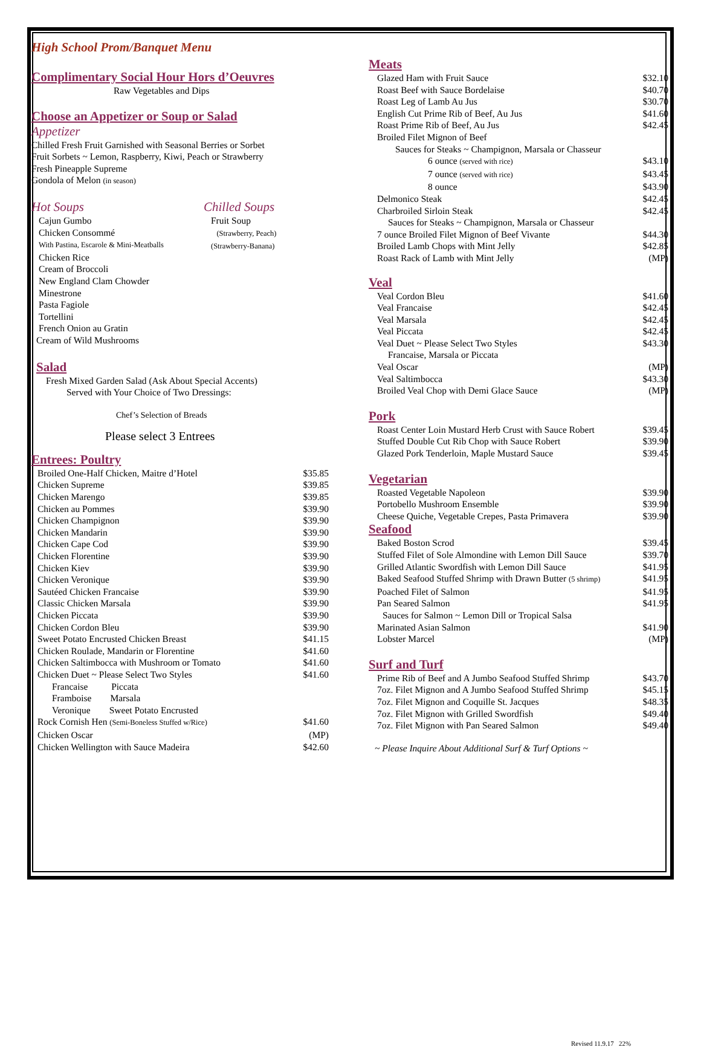High School Prom/Banquet Menu
Complimentary Social Hour Hors d’Oeuvres
Raw Vegetables and Dips
Choose an Appetizer or Soup or Salad
Appetizer
Chilled Fresh Fruit Garnished with Seasonal Berries or Sorbet
Fruit Sorbets ~ Lemon, Raspberry, Kiwi, Peach or Strawberry
Fresh Pineapple Supreme
Gondola of Melon (in season)
Hot Soups
Cajun Gumbo
Chicken Consommé
With Pastina, Escarole & Mini-Meatballs
Chicken Rice
Cream of Broccoli
New England Clam Chowder
Minestrone
Pasta Fagiole
Tortellini
French Onion au Gratin
Cream of Wild Mushrooms
Chilled Soups
Fruit Soup
(Strawberry, Peach)
(Strawberry-Banana)
Salad
Fresh Mixed Garden Salad (Ask About Special Accents)
Served with Your Choice of Two Dressings:
Chef’s Selection of Breads
Please select 3 Entrees
Entrees: Poultry
| Broiled One-Half Chicken, Maitre d’Hotel | $35.85 |
| Chicken Supreme | $39.85 |
| Chicken Marengo | $39.85 |
| Chicken au Pommes | $39.90 |
| Chicken Champignon | $39.90 |
| Chicken Mandarin | $39.90 |
| Chicken Cape Cod | $39.90 |
| Chicken Florentine | $39.90 |
| Chicken Kiev | $39.90 |
| Chicken Veronique | $39.90 |
| Sautéed Chicken Francaise | $39.90 |
| Classic Chicken Marsala | $39.90 |
| Chicken Piccata | $39.90 |
| Chicken Cordon Bleu | $39.90 |
| Sweet Potato Encrusted Chicken Breast | $41.15 |
| Chicken Roulade, Mandarin or Florentine | $41.60 |
| Chicken Saltimbocca with Mushroom or Tomato | $41.60 |
| Chicken Duet ~ Please Select Two Styles | $41.60 |
| Francaise Piccata | |
| Framboise Marsala | |
| Veronique Sweet Potato Encrusted | |
| Rock Cornish Hen (Semi-Boneless Stuffed w/Rice) | $41.60 |
| Chicken Oscar | (MP) |
| Chicken Wellington with Sauce Madeira | $42.60 |
Meats
| Glazed Ham with Fruit Sauce | $32.10 |
| Roast Beef with Sauce Bordelaise | $40.70 |
| Roast Leg of Lamb Au Jus | $30.70 |
| English Cut Prime Rib of Beef, Au Jus | $41.60 |
| Roast Prime Rib of Beef, Au Jus | $42.45 |
| Broiled Filet Mignon of Beef | |
| Sauces for Steaks ~ Champignon, Marsala or Chasseur | |
| 6 ounce (served with rice) | $43.10 |
| 7 ounce (served with rice) | $43.45 |
| 8 ounce | $43.90 |
| Delmonico Steak | $42.45 |
| Charbroiled Sirloin Steak | $42.45 |
| Sauces for Steaks ~ Champignon, Marsala or Chasseur | |
| 7 ounce Broiled Filet Mignon of Beef Vivante | $44.30 |
| Broiled Lamb Chops with Mint Jelly | $42.85 |
| Roast Rack of Lamb with Mint Jelly | (MP) |
Veal
| Veal Cordon Bleu | $41.60 |
| Veal Francaise | $42.45 |
| Veal Marsala | $42.45 |
| Veal Piccata | $42.45 |
| Veal Duet ~ Please Select Two Styles | $43.30 |
| Francaise, Marsala or Piccata | |
| Veal Oscar | (MP) |
| Veal Saltimbocca | $43.30 |
| Broiled Veal Chop with Demi Glace Sauce | (MP) |
Pork
| Roast Center Loin Mustard Herb Crust with Sauce Robert | $39.45 |
| Stuffed Double Cut Rib Chop with Sauce Robert | $39.90 |
| Glazed Pork Tenderloin, Maple Mustard Sauce | $39.45 |
Vegetarian
| Roasted Vegetable Napoleon | $39.90 |
| Portobello Mushroom Ensemble | $39.90 |
| Cheese Quiche, Vegetable Crepes, Pasta Primavera | $39.90 |
Seafood
| Baked Boston Scrod | $39.45 |
| Stuffed Filet of Sole Almondine with Lemon Dill Sauce | $39.70 |
| Grilled Atlantic Swordfish with Lemon Dill Sauce | $41.95 |
| Baked Seafood Stuffed Shrimp with Drawn Butter (5 shrimp) | $41.95 |
| Poached Filet of Salmon | $41.95 |
| Pan Seared Salmon | $41.95 |
| Sauces for Salmon ~ Lemon Dill or Tropical Salsa | |
| Marinated Asian Salmon | $41.90 |
| Lobster Marcel | (MP) |
Surf and Turf
| Prime Rib of Beef and A Jumbo Seafood Stuffed Shrimp | $43.70 |
| 7oz. Filet Mignon and A Jumbo Seafood Stuffed Shrimp | $45.15 |
| 7oz. Filet Mignon and Coquille St. Jacques | $48.35 |
| 7oz. Filet Mignon with Grilled Swordfish | $49.40 |
| 7oz. Filet Mignon with Pan Seared Salmon | $49.40 |
~ Please Inquire About Additional Surf & Turf Options ~
Revised 11.9.17 22%